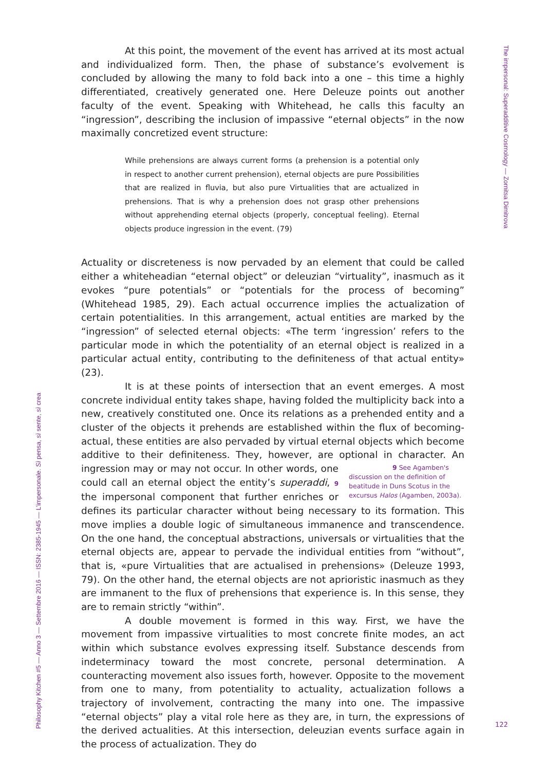At this point, the movement of the event has arrived at its most actual and individualized form. Then, the phase of substance’s evolvement is concluded by allowing the many to fold back into a one – this time a highly differentiated, creatively generated one. Here Deleuze points out another faculty of the event. Speaking with Whitehead, he calls this faculty an “ingression”, describing the inclusion of impassive “eternal objects” in the now maximally concretized event structure:
While prehensions are always current forms (a prehension is a potential only in respect to another current prehension), eternal objects are pure Possibilities that are realized in fluvia, but also pure Virtualities that are actualized in prehensions. That is why a prehension does not grasp other prehensions without apprehending eternal objects (properly, conceptual feeling). Eternal objects produce ingression in the event. (79)
Actuality or discreteness is now pervaded by an element that could be called either a whiteheadian “eternal object” or deleuzian “virtuality”, inasmuch as it evokes “pure potentials” or “potentials for the process of becoming” (Whitehead 1985, 29). Each actual occurrence implies the actualization of certain potentialities. In this arrangement, actual entities are marked by the “ingression” of selected eternal objects: «The term ‘ingression’ refers to the particular mode in which the potentiality of an eternal object is realized in a particular actual entity, contributing to the definiteness of that actual entity» (23).
It is at these points of intersection that an event emerges. A most concrete individual entity takes shape, having folded the multiplicity back into a new, creatively constituted one. Once its relations as a prehended entity and a cluster of the objects it prehends are established within the flux of becoming-actual, these entities are also pervaded by virtual eternal objects which become additive to their definiteness. They, however, are optional in character. An ingression may or may not occur. 9 See Agamben's discussion on the definition of beatitude in Duns Scotus in the excursus Halos (Agamben, 2003a). In other words, one could call an eternal object the entity’s superaddi, 9 the impersonal component that further enriches or defines its particular character without being necessary to its formation. This move implies a double logic of simultaneous immanence and transcendence. On the one hand, the conceptual abstractions, universals or virtualities that the eternal objects are, appear to pervade the individual entities from “without”, that is, «pure Virtualities that are actualised in prehensions» (Deleuze 1993, 79). On the other hand, the eternal objects are not aprioristic inasmuch as they are immanent to the flux of prehensions that experience is. In this sense, they are to remain strictly “within”.
A double movement is formed in this way. First, we have the movement from impassive virtualities to most concrete finite modes, an act within which substance evolves expressing itself. Substance descends from indeterminacy toward the most concrete, personal determination. A counteracting movement also issues forth, however. Opposite to the movement from one to many, from potentiality to actuality, actualization follows a trajectory of involvement, contracting the many into one. The impassive “eternal objects” play a vital role here as they are, in turn, the expressions of the derived actualities. At this intersection, deleuzian events surface again in the process of actualization. They do
The impersonal: Superadditive Cosmology — Zornitsa Dimitrova
Philosophy Kitchen #5 — Anno 3 — Settembre 2016 — ISSN: 2385-1945 — L’impersonale. Sì pensa, sì sente, sì crea
122